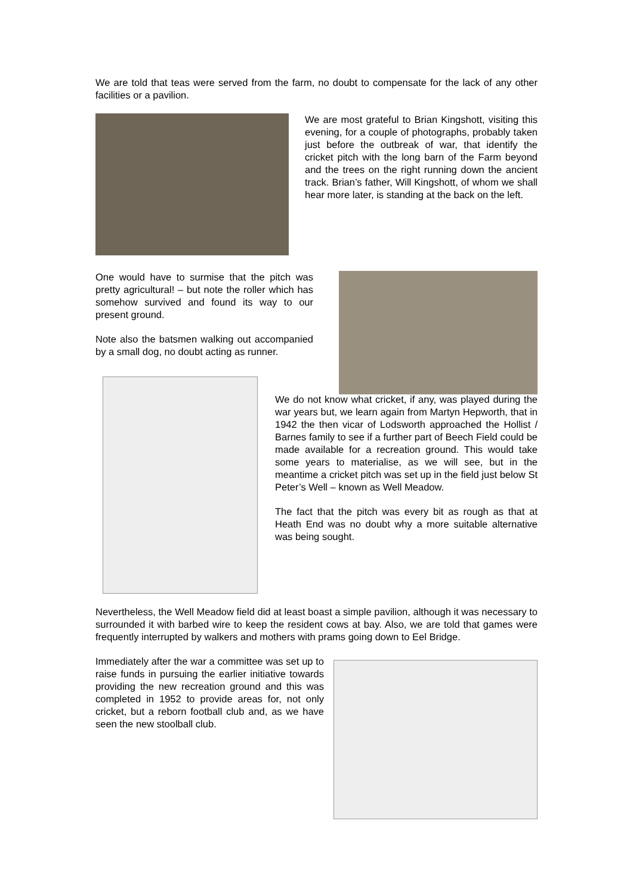We are told that teas were served from the farm, no doubt to compensate for the lack of any other facilities or a pavilion.
We are most grateful to Brian Kingshott, visiting this evening, for a couple of photographs, probably taken just before the outbreak of war, that identify the cricket pitch with the long barn of the Farm beyond and the trees on the right running down the ancient track. Brian’s father, Will Kingshott, of whom we shall hear more later, is standing at the back on the left.
One would have to surmise that the pitch was pretty agricultural! – but note the roller which has somehow survived and found its way to our present ground.
Note also the batsmen walking out accompanied by a small dog, no doubt acting as runner.
We do not know what cricket, if any, was played during the war years but, we learn again from Martyn Hepworth, that in 1942 the then vicar of Lodsworth approached the Hollist / Barnes family to see if a further part of Beech Field could be made available for a recreation ground. This would take some years to materialise, as we will see, but in the meantime a cricket pitch was set up in the field just below St Peter’s Well – known as Well Meadow.
The fact that the pitch was every bit as rough as that at Heath End was no doubt why a more suitable alternative was being sought.
Nevertheless, the Well Meadow field did at least boast a simple pavilion, although it was necessary to surrounded it with barbed wire to keep the resident cows at bay. Also, we are told that games were frequently interrupted by walkers and mothers with prams going down to Eel Bridge.
Immediately after the war a committee was set up to raise funds in pursuing the earlier initiative towards providing the new recreation ground and this was completed in 1952 to provide areas for, not only cricket, but a reborn football club and, as we have seen the new stoolball club.